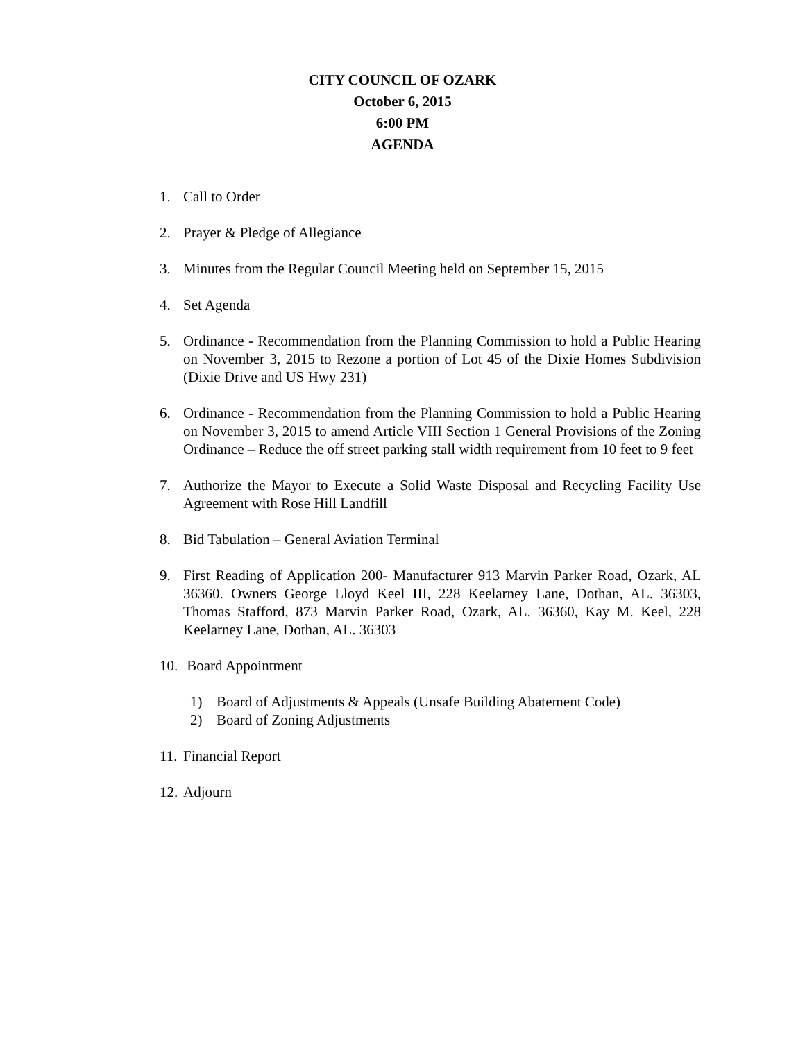CITY COUNCIL OF OZARK
October 6, 2015
6:00 PM
AGENDA
1. Call to Order
2. Prayer & Pledge of Allegiance
3. Minutes from the Regular Council Meeting held on September 15, 2015
4. Set Agenda
5. Ordinance - Recommendation from the Planning Commission to hold a Public Hearing on November 3, 2015 to Rezone a portion of Lot 45 of the Dixie Homes Subdivision (Dixie Drive and US Hwy 231)
6. Ordinance - Recommendation from the Planning Commission to hold a Public Hearing on November 3, 2015 to amend Article VIII Section 1 General Provisions of the Zoning Ordinance – Reduce the off street parking stall width requirement from 10 feet to 9 feet
7. Authorize the Mayor to Execute a Solid Waste Disposal and Recycling Facility Use Agreement with Rose Hill Landfill
8. Bid Tabulation – General Aviation Terminal
9. First Reading of Application 200- Manufacturer 913 Marvin Parker Road, Ozark, AL 36360. Owners George Lloyd Keel III, 228 Keelarney Lane, Dothan, AL. 36303, Thomas Stafford, 873 Marvin Parker Road, Ozark, AL. 36360, Kay M. Keel, 228 Keelarney Lane, Dothan, AL. 36303
10. Board Appointment
1) Board of Adjustments & Appeals (Unsafe Building Abatement Code)
2) Board of Zoning Adjustments
11. Financial Report
12. Adjourn